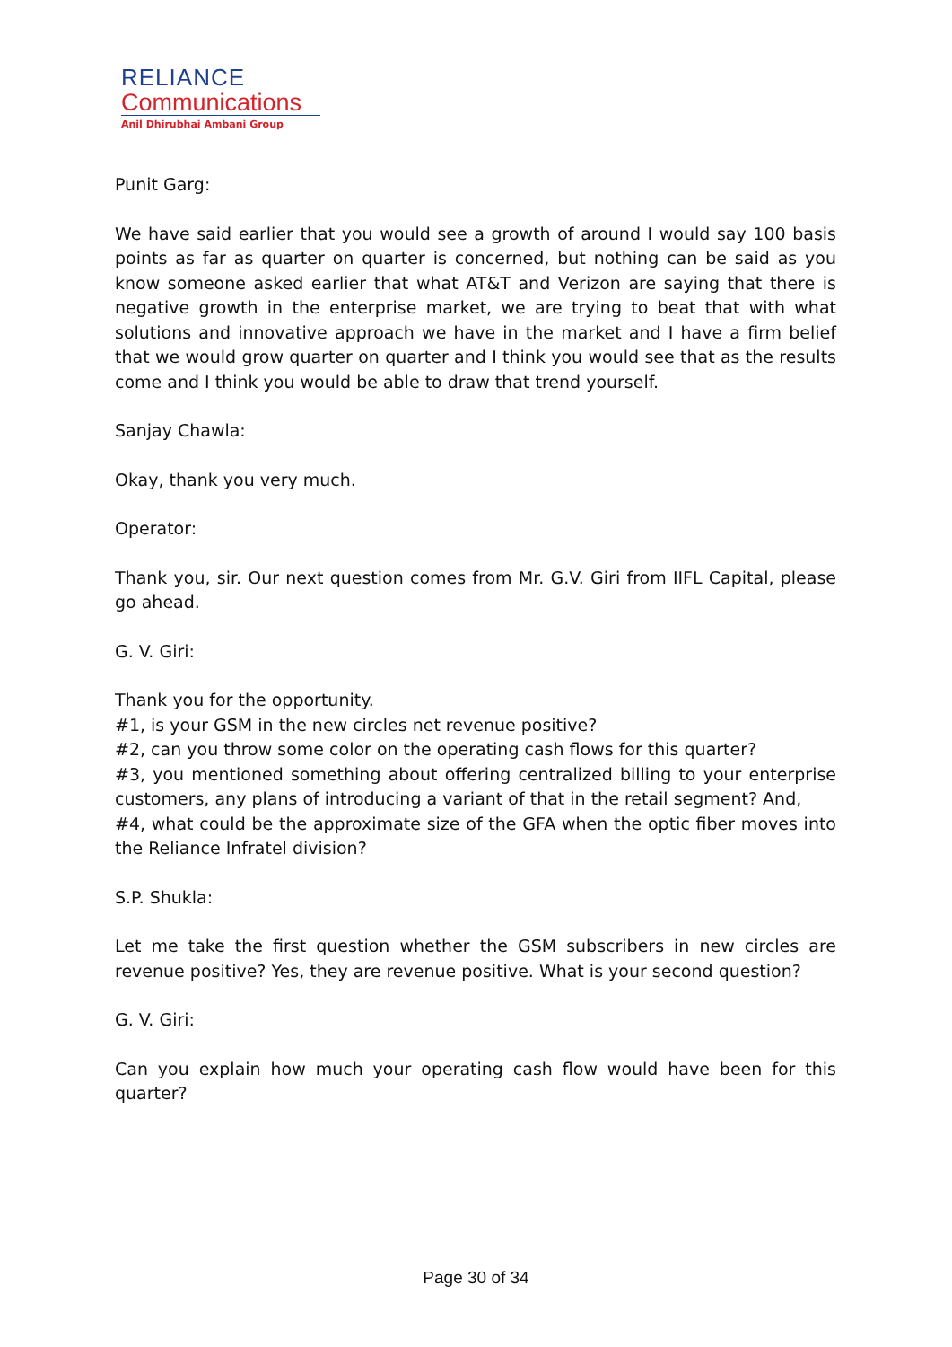RELIANCE
Communications
Anil Dhirubhai Ambani Group
Punit Garg:
We have said earlier that you would see a growth of around I would say 100 basis points as far as quarter on quarter is concerned, but nothing can be said as you know someone asked earlier that what AT&T and Verizon are saying that there is negative growth in the enterprise market, we are trying to beat that with what solutions and innovative approach we have in the market and I have a firm belief that we would grow quarter on quarter and I think you would see that as the results come and I think you would be able to draw that trend yourself.
Sanjay Chawla:
Okay, thank you very much.
Operator:
Thank you, sir. Our next question comes from Mr. G.V. Giri from IIFL Capital, please go ahead.
G. V. Giri:
Thank you for the opportunity.
#1, is your GSM in the new circles net revenue positive?
#2, can you throw some color on the operating cash flows for this quarter?
#3, you mentioned something about offering centralized billing to your enterprise customers, any plans of introducing a variant of that in the retail segment? And,
#4, what could be the approximate size of the GFA when the optic fiber moves into the Reliance Infratel division?
S.P. Shukla:
Let me take the first question whether the GSM subscribers in new circles are revenue positive? Yes, they are revenue positive. What is your second question?
G. V. Giri:
Can you explain how much your operating cash flow would have been for this quarter?
Page 30 of 34